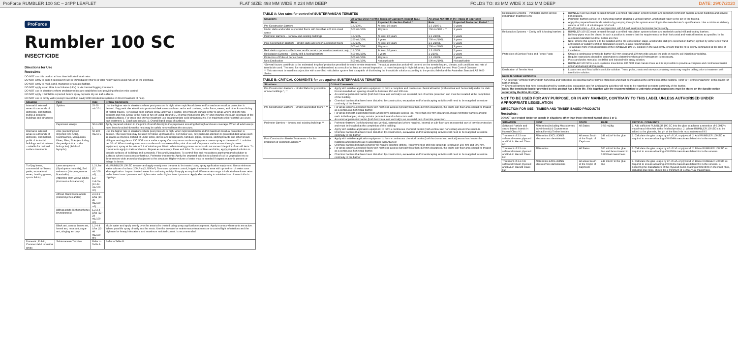ProForce RUMBLER 100 SC – 24PP LEAFLET FLAT SIZE: 498 MM WIDE X 224 MM DEEP FOLDS TO: 83 MM WIDE X 112 MM DEEP DATE: 29/07/2020
ProForce
Rumbler 100 SC
INSECTICIDE
Directions for Use
Restraints
DO NOT use this product at less than indicated label rates.
DO NOT apply to soils if excessively wet or immediately prior to or after heavy rain to avoid run-off of the chemical.
DO NOT apply to mud, sand, mangrove or aquatic habitat.
DO NOT apply as an Ultra Low Volume (ULV) or via thermal fogging treatment.
DO NOT use in situations where predatory mites are established and providing effective mite control.
DO NOT apply if rainfall is expected before spray deposits dry on leaf surfaces.
DO NOT use in cavity walls (except via certified cavity infill reticulation systems or direct treatment of nest).
| Situation | Pest | Rate | Critical Comments |
| --- | --- | --- | --- |
| Internal & external areas & surrounds of domestic, commercial, public & industrial buildings and structures | Spiders | 25-50 mL/10 L | Use the higher rate in situations where pest pressure is high, when rapid knockdown and/or maximum residual protection is desired. Pay particular attention to protected dark areas such as cracks and crevices, under floors, eaves, and other known hiding or resting places. For overall band surface spray, apply as a coarse, low pressure surface spray to areas where spiders hide, frequent and rest. Spray to the point of run-off using around 5 L of spray mixture per 100 m² and ensuring thorough coverage of the treated surfaces. For crack and crevice treatment use an appropriate solid stream nozzle. For maximum spider control use a two part treatment. 1. Crack and crevice. 2. Overall band spray of surfaces. |
| | Paperwest Wasps | 50 mL/10 L | Apply prepared solution to the point of runoff directly to the paperwest ensuring thorough and even coverage. When all adult wasps have been knocked-down the nest may be safely removed from the structure. |
| Internal & external areas & surrounds of domestic, commercial, public & industrial buildings and structures - suitable for residual surface treatments | Ants (excluding Red Imported Fire Ants), Cockroaches, Mosquitoes, Fleas, Flies, Ticks (excluding the paralysis tick Ixodes holocyclus) (Adults & Nymphs) | 50-100 mL/10 L | Use the higher rate in situations where pest pressure is high, when rapid knockdown and/or maximum residual protection is desired. The lower rate may be used for follow-up treatments. For indoor use, pay particular attention to protected dark areas such as cracks & crevices, behind or under sinks, stoves and refrigerators, furniture, pipes, cornices, skirting boards and other known hiding or resting places. DO NOT use a surface spray. On non-porous surfaces apply as a coarse spray at the rate of 1 L solution per 20 m². When treating non-porous surfaces do not exceed the point of run-off. On porous surfaces use through power equipment, spray at the rate of 1 L of solution per 20 m². When treating porous surfaces do not exceed the point of run-off. Ants: To control ants apply to trails and nests. Repeat as necessary. Fleas and ticks: To control fleas and ticks, apply prepared solution to outside surfaces of buildings and surrounds. Flies and Mosquitoes: To control flies and mosquitoes apply prepared solution to surfaces where insects rest or harbour. Perimeter treatments: Apply the prepared solution to a band of soil or vegetation two to three meters wide around and adjacent to the structure. Higher volume of water may be needed if organic matter is present or foliage is dense. |
| Turf (eg lawns, commercial turf farms, parks, recreational areas, bowling greens, sports fields) | Lawn armyworm (Spodoptera mauritia), Sod webworm (Herpetogramma licarsisalis) | 1.2 L/ha (12 mL/100 m²) | Mix RUMBLER 100 SC in water and apply evenly over the area to be treated using spray application equipment. Use a minimum water volume of at least 200L/ha (2L/100m²). To ensure optimum control, irrigate the treated area with up to 4mm of water soon after application. Inspect treated areas for continuing activity. Reapply as required. Where a rate range is indicated use lower rates under lower insect pressure and higher rates under higher insect pressure. Apply after mowing to minimise loss of insecticide in clippings. |
| | Argentine stem weevil adults (Listronotus bonariensis) | 1.2 – 2.4L/ha (12-24 mL/100 m²) | |
| | African black beetle adults (Heteronychus arator) | 2.4-3.6 L/ha (24-36 mL/100 m²) | |
| | Billbug adults (Sphenophorus brunnipennis) | 1.2-2.4 L/ha (12 - 24 mL/100 m²) | |
| | Black ant, coastal brown ant, funnel ant, meat ant, sugar ant, stinging ant only | 1.2-4.4 L/ha (12-44 mL/100 m²) | Mix in water and apply evenly over the area to be treated using spray application equipment. Apply to areas where ants are active. Where possible spray directly into the nests. Use the low rate for maintenance treatments or to control light infestations and the high rate for heavy infestations and maximum residual control. Is recommended. |
| Domestic, Public, Commercial & Industrial areas | Subterranean Termites | Refer to Table A | Refer to Table B. |
TABLE A: Use rates for control of SUBTERRANEAN TERMITES
| Situations | All areas SOUTH of the Tropic of Capricorn (except Tas.) | | All areas NORTH of the Tropic of Capricorn | |
| --- | --- | --- | --- | --- |
| | Rate | Expected Protection Period * | Rate | Expected Protection Period * |
| Pre-Construction Barriers | 1 L/100 L | At least 10 years | 1.5 L/100 L | 5 years |
| Under slabs and under suspended floors with less than 400 mm crawl space | 500 mL/100L | 10 years | 750 mL/100 L ** | 3 years |
| Perimeter Barriers – For new and existing buildings | 1 L/100L | At least 10 years | 1.5 L/100L | 5 years |
| | 250 mL/100L | 3 years | 750 mL/100L | 3 years |
| Post-Construction Barriers – Under slabs and under suspended floors | 1 L/100L | At least 10 years | 1.5 L/100L | 5 years |
| | 500 mL/100L | 10 years | 750 mL/100L | 3 years |
| Reticulation systems – Perimeter and/or service penetration treatment only | 1 L/100L | At least 10 years | 1.5 L/100L | 5 years |
| Reticulation Systems – Cavity infill & footing barriers | 500 mL/100L | 5 years | 1 L/100L | 2 years |
| Protection of Poles & Fence Posts | 500 mL/100L | 10 years | 1.5 L/100L | 5 years |
| Nest Eradication | 500 mL/100L | Not applicable | 500 mL/100L | Not applicable |
| *Several factors contribute to the estimated length of protection provided for each termite treatment. The actual protection period will depend on the termite hazard, climate, soil conditions and rate of termiticide used. The need for retreatment is to be determined as a result of at least an annual inspection, or more frequently in high risk areas, by a qualified licensed Pest Control Operator. ** This rate must be used in conjunction with a certified reticulation system that is capable of distributing the Insecticide solution according to the product label and the Australian Standard AS 3660 Series. | | | | |
TABLE B: CRITICAL COMMENTS for use against SUBTERRANEAN TERMITES
| Situations | Critical Comments |
| --- | --- |
| Pre-Construction Barriers – Under Slabs for protection of new buildings *, ** | Apply with suitable application equipment to form a complete and continuous chemical barrier (both vertical and horizontal) under the slab. Recommended rod spacing should be between 150 and 300 mm. An external perimeter barrier (both horizontal and vertical) is an essential part of termite protection and must be installed at the completion of the building. Chemical barriers that have been disturbed by construction, excavation and/or landscaping activities will need to be reapplied to restore continuity of the barrier. |
| Pre-Construction Barriers – Under suspended floors *, ** | For areas under suspended floors with restricted access (typically less than 400 mm clearance), the entire sub-floor area should be treated as a continuous horizontal barrier. For areas beneath suspended floors which have adequate access (eg. more than 400 mm clearance), install perimeter barriers around each individual pier, stump, service penetration and substructure wall. An external perimeter barrier (both horizontal and vertical) is an essential part of termite protection. |
| Perimeter Barriers – for new and existing buildings ** | Perimeter barriers (both horizontal and vertical, external and where required, internal or sub-floor) are an essential part of termite protection and must be installed at the completion of the building. Apply with suitable application equipment to form a continuous chemical barrier (both vertical and horizontal) around the structure. Chemical barriers that have been disturbed by construction, excavation and/or landscaping activities will need to be reapplied to restore continuity of the barrier. |
| Post-Construction Barrier Treatments – for the protection of existing buildings ** | Apply with suitable application equipment to form a continuous chemical barrier (both horizontal and vertical) around and under the buildings and structures as in accordance with AS3660. Chemical barriers beneath concrete will require concrete drilling. Recommended drill hole spacings is between 150 mm and 300 mm. For areas under suspended floors with restricted access (typically less than 400 mm clearance), the entire sub-floor area should be treated as a continuous horizontal barrier. Chemical barriers that have been disturbed by construction, excavation and/or landscaping activities will need to be reapplied to restore continuity of the barrier. |
| Reticulation Systems – Perimeter and/or service penetration treatment only | RUMBLER 100 SC must be used through a certified reticulation system to form and replenish perimeter barriers around buildings and service penetrations. Perimeter barriers consist of a horizontal barrier abutting a vertical barrier, which must reach to the top of the footing. Apply the prepared termiticide solution by pumping through the system according to the manufacturer's specifications. Use a minimum delivery volume of 100 L of solution per m³ of soil. Pre-Construction — For use in conjunction with full soil treatment horizontal barriers only. |
| Reticulation Systems – Cavity infill & footing barriers | RUMBLER 100 SC must be used through a certified reticulation system to form and replenish cavity infill and footing barriers. Delivery pipes must be placed in such a position to ensure that the requirements for both horizontal and vertical barriers as specified in the Australian Standard AS3660 Series are met. Note: Where this system is to be installed at the pre-construction stage, a full under slab pre-construction barrier, applied by either open wand application or suitably certified reticulation system, is also recommended. To facilitate more even distribution of the RUMBLER 100 SC solution in the wall cavity, ensure that the fill is evenly compacted at the time of installation. |
| Protection of Service Poles and Fence Posts | Create a continuous termiticide barrier 450 mm deep and 150 mm wide around the pole or post by soil injection or rodding. Regular inspections should be undertaken to determine when and if retreatment is necessary. Posts and poles may also be drilled and injected with spray solution. RUMBLER 100 SC is a non-systemic insecticide. DO NOT treat mature trees as it is impossible to provide a complete and continuous barrier under and around all tree roots. |
| Eradication of Termite Nest | Locate nest and flood with insecticide solution. Trees, poles, posts and stumps containing nests may require drilling prior to treatment with termiticide solution. |
| Notes to Critical Comments | |
| * An external Perimeter barrier (both horizontal and vertical) is an essential part of termite protection and must be installed at the completion of the building. Refer to "Perimeter Barriers" in this leaflet for further details. ** Chemical barriers that have been disturbed by construction, excavation and /or landscaping activities will need to be reapplied to restore continuity of the barrier. Note: The termiticide barrier provided by this product has a finite life. This together with the recommendation to undertake annual inspections must be stated on the durable notice required by the BCA, B1.3(i)(ii). | |
NOT TO BE USED FOR ANY PURPOSE, OR IN ANY MANNER, CONTRARY TO THIS LABEL UNLESS AUTHORISED UNDER APPROPRIATE LEGISLATION
DIRECTION FOR USE - TIMBER AND TIMBER BASED PRODUCTS
Restraints :
DO NOT use treated timber or boards in situations other than those deemed hazard class 1 or 2.
| SITUATION | PEST | STATE | RATE | CRITICAL COMMENTS |
| --- | --- | --- | --- | --- |
| Softwood Particle and strand based boards in Hazard Class H2 | All termites(including Mastotermes darwiniensis) & Coptotermes acinaciformis) Timber beetles | All States | 0.56 mL/kg | 1. Add sufficient RUMBLER 100 SC into the glue to achieve a retention of 0.0047% mass/mass bifenthrin in the finished product. 2. Where RUMBLER 100 SC is to be added to the glue mix, the pH of the fixed mix must not exceed 9.5 |
| Treatment of 2.5 mm softwood veneer plywood and LVL in Hazard Class H2 | All termites EXCLUDING Mastotermes darwiniensis | All areas South of the Tropic of Capricorn | 248 mL/m³ in the glue line | 1. Calculate the glue usage by m³ of LVL or plywood. 2. Add RUMBLER 100 SC as required to ensure a loading of 0.004% mass/mass bifenthrin in the veneers. |
| Treatment of 2.5 mm softwood veneer plywood and LVL in Hazard Class H2 | All termites | All States | 500 mL/m³ in the glue line and faces treated to 0.003%ai mass/mass | 1. Calculate the glue usage by m³ of LVL or plywood. 2. Dilute RUMBLER 100 SC as required to ensure a loading of 0.008% mass/mass bifenthrin in the veneers. |
| Treatment of 3.2 mm softwood veneer plywood and LVL in Hazard Class H2 | All termites EXCLUDING Mastotermes darwiniensis | All areas South of the Tropic of Capricorn | 248 mL/m³ in the glue line | 1. Calculate the glue usage by m³ of LVL or plywood. 2. Dilute RUMBLER 100 SC as required to ensure a loading of 0.004% mass/mass bifenthrin in the veneers. 3. Following the manufacture of the plywood panel, loading of bifenthrin in the inner plies, including glue lines, should be a minimum of 0.0021 % ai mass/mass. |